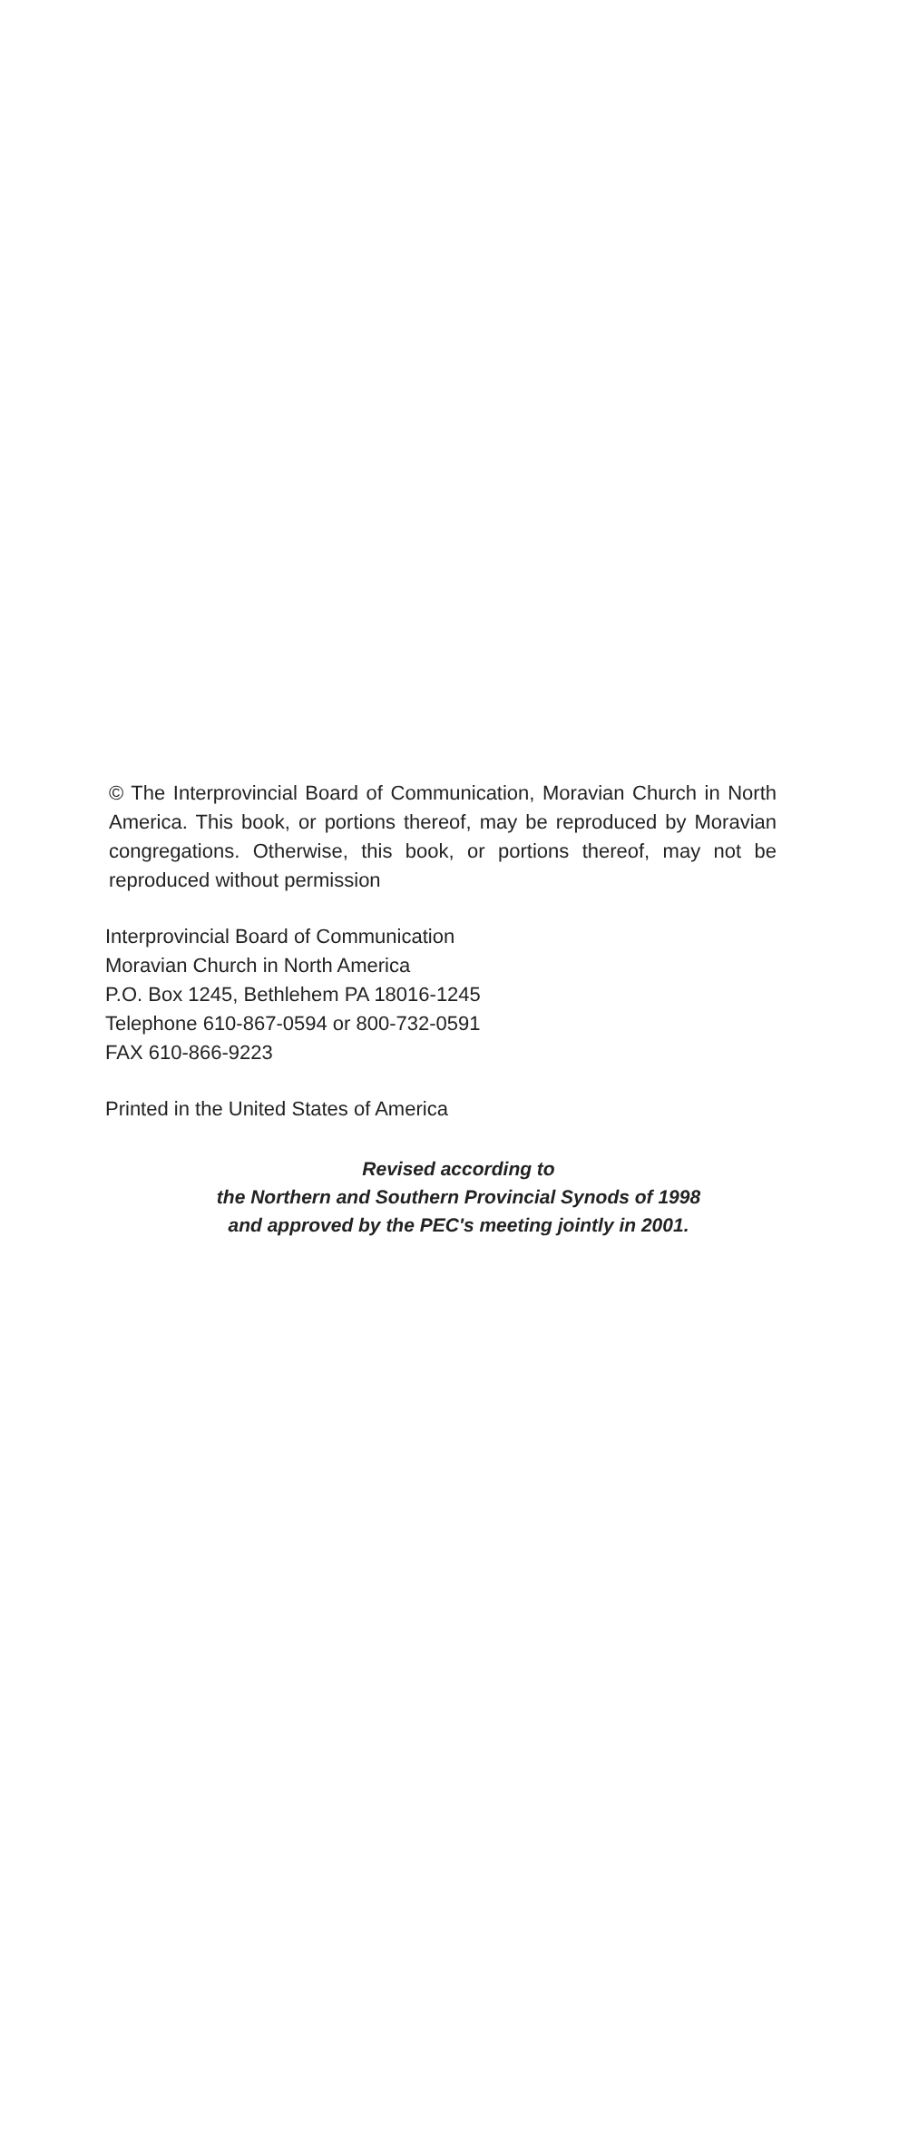© The Interprovincial Board of Communication, Moravian Church in North America. This book, or portions thereof, may be reproduced by Moravian congregations. Otherwise, this book, or portions thereof, may not be reproduced without permission
Interprovincial Board of Communication
Moravian Church in North America
P.O. Box 1245, Bethlehem PA 18016-1245
Telephone 610-867-0594 or 800-732-0591
FAX 610-866-9223
Printed in the United States of America
Revised according to
the Northern and Southern Provincial Synods of 1998
and approved by the PEC's meeting jointly in 2001.